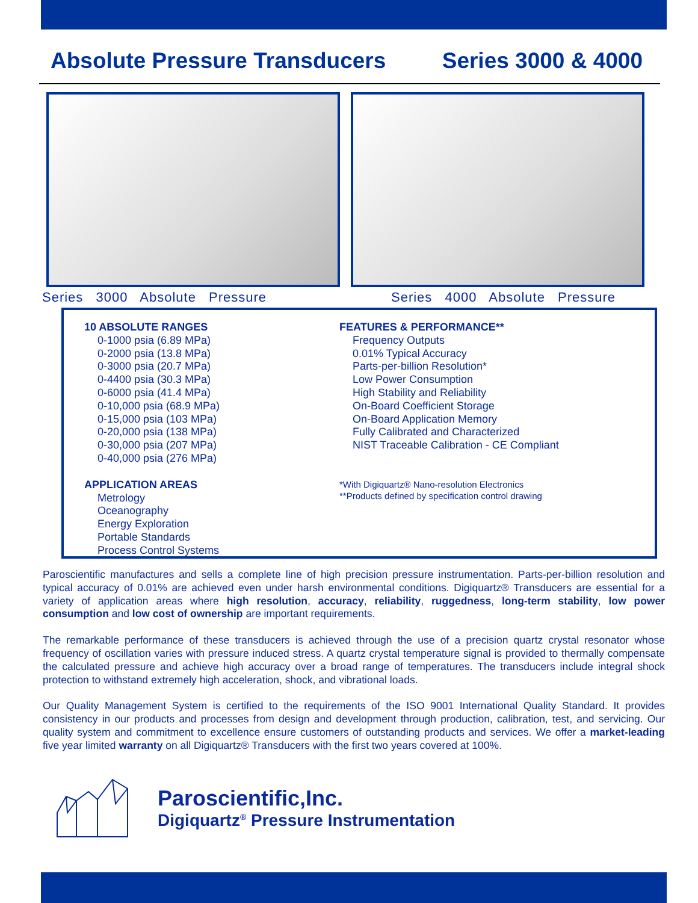Absolute Pressure Transducers Series 3000 & 4000
Series 3000 Absolute Pressure Series 4000 Absolute Pressure
10 ABSOLUTE RANGES
0-1000 psia (6.89 MPa)
0-2000 psia (13.8 MPa)
0-3000 psia (20.7 MPa)
0-4400 psia (30.3 MPa)
0-6000 psia (41.4 MPa)
0-10,000 psia (68.9 MPa)
0-15,000 psia (103 MPa)
0-20,000 psia (138 MPa)
0-30,000 psia (207 MPa)
0-40,000 psia (276 MPa)
APPLICATION AREAS
Metrology
Oceanography
Energy Exploration
Portable Standards
Process Control Systems
FEATURES & PERFORMANCE**
Frequency Outputs
0.01% Typical Accuracy
Parts-per-billion Resolution*
Low Power Consumption
High Stability and Reliability
On-Board Coefficient Storage
On-Board Application Memory
Fully Calibrated and Characterized
NIST Traceable Calibration - CE Compliant
*With Digiquartz® Nano-resolution Electronics
**Products defined by specification control drawing
Paroscientific manufactures and sells a complete line of high precision pressure instrumentation. Parts-per-billion resolution and typical accuracy of 0.01% are achieved even under harsh environmental conditions. Digiquartz® Transducers are essential for a variety of application areas where high resolution, accuracy, reliability, ruggedness, long-term stability, low power consumption and low cost of ownership are important requirements.
The remarkable performance of these transducers is achieved through the use of a precision quartz crystal resonator whose frequency of oscillation varies with pressure induced stress. A quartz crystal temperature signal is provided to thermally compensate the calculated pressure and achieve high accuracy over a broad range of temperatures. The transducers include integral shock protection to withstand extremely high acceleration, shock, and vibrational loads.
Our Quality Management System is certified to the requirements of the ISO 9001 International Quality Standard. It provides consistency in our products and processes from design and development through production, calibration, test, and servicing. Our quality system and commitment to excellence ensure customers of outstanding products and services. We offer a market-leading five year limited warranty on all Digiquartz® Transducers with the first two years covered at 100%.
Paroscientific,Inc.
Digiquartz<sup>®</sup> Pressure Instrumentation